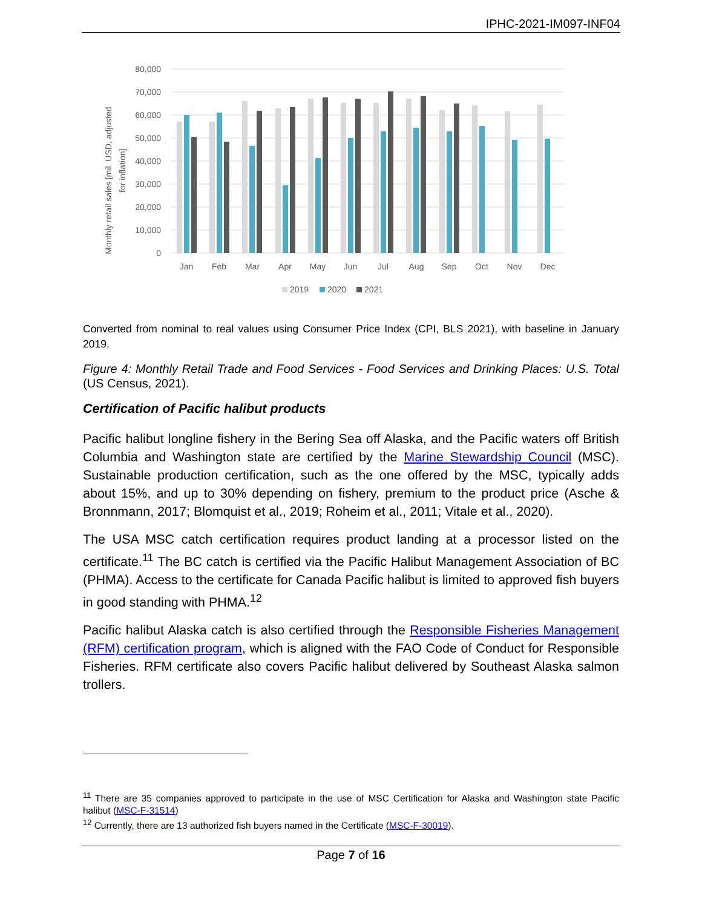IPHC-2021-IM097-INF04
Monthly retail sales [mil. USD, adjusted
for inflation]
80,000
70,000
60,000
50,000
40,000
30,000
20,000
10,000
0
Jan
Feb
Mar
Apr
May
Jun
Jul
Aug
Sep
Oct
Nov
Dec
2019
2020
2021
Converted from nominal to real values using Consumer Price Index (CPI, BLS 2021), with baseline in January 2019.
Figure 4: Monthly Retail Trade and Food Services - Food Services and Drinking Places: U.S. Total (US Census, 2021).
Certification of Pacific halibut products
Pacific halibut longline fishery in the Bering Sea off Alaska, and the Pacific waters off British Columbia and Washington state are certified by the Marine Stewardship Council (MSC). Sustainable production certification, such as the one offered by the MSC, typically adds about 15%, and up to 30% depending on fishery, premium to the product price (Asche & Bronnmann, 2017; Blomquist et al., 2019; Roheim et al., 2011; Vitale et al., 2020).
The USA MSC catch certification requires product landing at a processor listed on the certificate.<sup>11</sup> The BC catch is certified via the Pacific Halibut Management Association of BC (PHMA). Access to the certificate for Canada Pacific halibut is limited to approved fish buyers in good standing with PHMA.<sup>12</sup>
Pacific halibut Alaska catch is also certified through the Responsible Fisheries Management (RFM) certification program, which is aligned with the FAO Code of Conduct for Responsible Fisheries. RFM certificate also covers Pacific halibut delivered by Southeast Alaska salmon trollers.
<sup>11</sup> There are 35 companies approved to participate in the use of MSC Certification for Alaska and Washington state Pacific halibut (MSC-F-31514)
<sup>12</sup> Currently, there are 13 authorized fish buyers named in the Certificate (MSC-F-30019).
Page 7 of 16